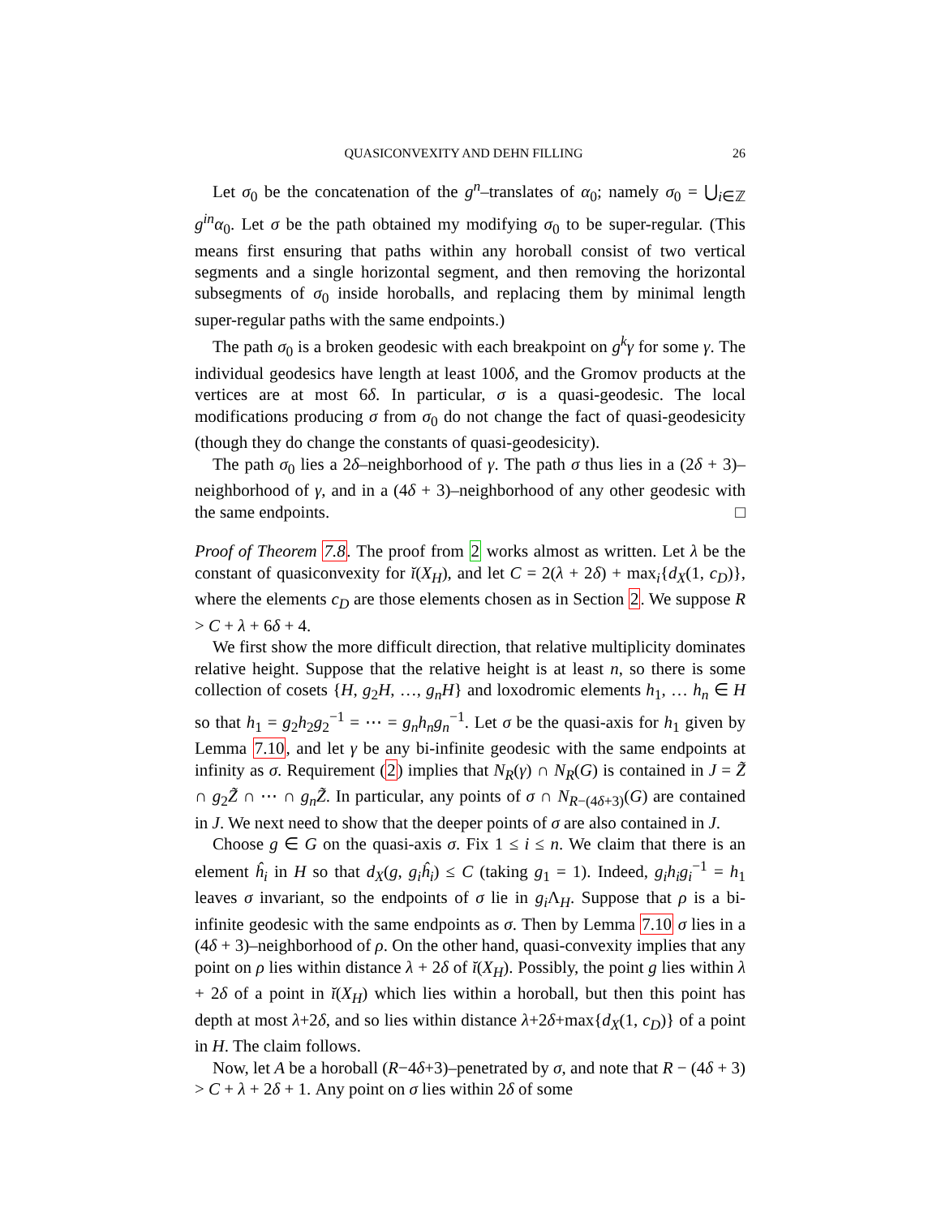QUASICONVEXITY AND DEHN FILLING 26
Let σ<sub>0</sub> be the concatenation of the g<sup>n</sup>–translates of α<sub>0</sub>; namely σ<sub>0</sub> = ⋃<sub>i∈ℤ</sub> g<sup>in</sup>α<sub>0</sub>. Let σ be the path obtained my modifying σ<sub>0</sub> to be super-regular. (This means first ensuring that paths within any horoball consist of two vertical segments and a single horizontal segment, and then removing the horizontal subsegments of σ<sub>0</sub> inside horoballs, and replacing them by minimal length super-regular paths with the same endpoints.)
The path σ<sub>0</sub> is a broken geodesic with each breakpoint on g<sup>k</sup>γ for some γ. The individual geodesics have length at least 100δ, and the Gromov products at the vertices are at most 6δ. In particular, σ is a quasi-geodesic. The local modifications producing σ from σ<sub>0</sub> do not change the fact of quasi-geodesicity (though they do change the constants of quasi-geodesicity).
The path σ<sub>0</sub> lies a 2δ–neighborhood of γ. The path σ thus lies in a (2δ + 3)–neighborhood of γ, and in a (4δ + 3)–neighborhood of any other geodesic with the same endpoints. □
Proof of Theorem 7.8. The proof from 2 works almost as written. Let λ be the constant of quasiconvexity for ĭ(X<sub>H</sub>), and let C = 2(λ + 2δ) + max<sub>i</sub>{d<sub>X</sub>(1, c<sub>D</sub>)}, where the elements c<sub>D</sub> are those elements chosen as in Section 2. We suppose R > C + λ + 6δ + 4.
We first show the more difficult direction, that relative multiplicity dominates relative height. Suppose that the relative height is at least n, so there is some collection of cosets {H, g<sub>2</sub>H, …, g<sub>n</sub>H} and loxodromic elements h<sub>1</sub>, … h<sub>n</sub> ∈ H so that h<sub>1</sub> = g<sub>2</sub>h<sub>2</sub>g<sub>2</sub><sup>−1</sup> = ⋯ = g<sub>n</sub>h<sub>n</sub>g<sub>n</sub><sup>−1</sup>. Let σ be the quasi-axis for h<sub>1</sub> given by Lemma 7.10, and let γ be any bi-infinite geodesic with the same endpoints at infinity as σ. Requirement (2) implies that N<sub>R</sub>(γ) ∩ N<sub>R</sub>(G) is contained in J = Z̃ ∩ g<sub>2</sub>Z̃ ∩ ⋯ ∩ g<sub>n</sub>Z̃. In particular, any points of σ ∩ N<sub>R−(4δ+3)</sub>(G) are contained in J. We next need to show that the deeper points of σ are also contained in J.
Choose g ∈ G on the quasi-axis σ. Fix 1 ≤ i ≤ n. We claim that there is an element ĥ<sub>i</sub> in H so that d<sub>X</sub>(g, g<sub>i</sub>ĥ<sub>i</sub>) ≤ C (taking g<sub>1</sub> = 1). Indeed, g<sub>i</sub>h<sub>i</sub>g<sub>i</sub><sup>−1</sup> = h<sub>1</sub> leaves σ invariant, so the endpoints of σ lie in g<sub>i</sub> Λ<sub>H</sub>. Suppose that ρ is a bi-infinite geodesic with the same endpoints as σ. Then by Lemma 7.10 σ lies in a (4δ + 3)–neighborhood of ρ. On the other hand, quasi-convexity implies that any point on ρ lies within distance λ + 2δ of ĭ(X<sub>H</sub>). Possibly, the point g lies within λ + 2δ of a point in ĭ(X<sub>H</sub>) which lies within a horoball, but then this point has depth at most λ+2δ, and so lies within distance λ+2δ+max{d<sub>X</sub>(1, c<sub>D</sub>)} of a point in H. The claim follows.
Now, let A be a horoball (R−4δ+3)–penetrated by σ, and note that R − (4δ + 3) > C + λ + 2δ + 1. Any point on σ lies within 2δ of some